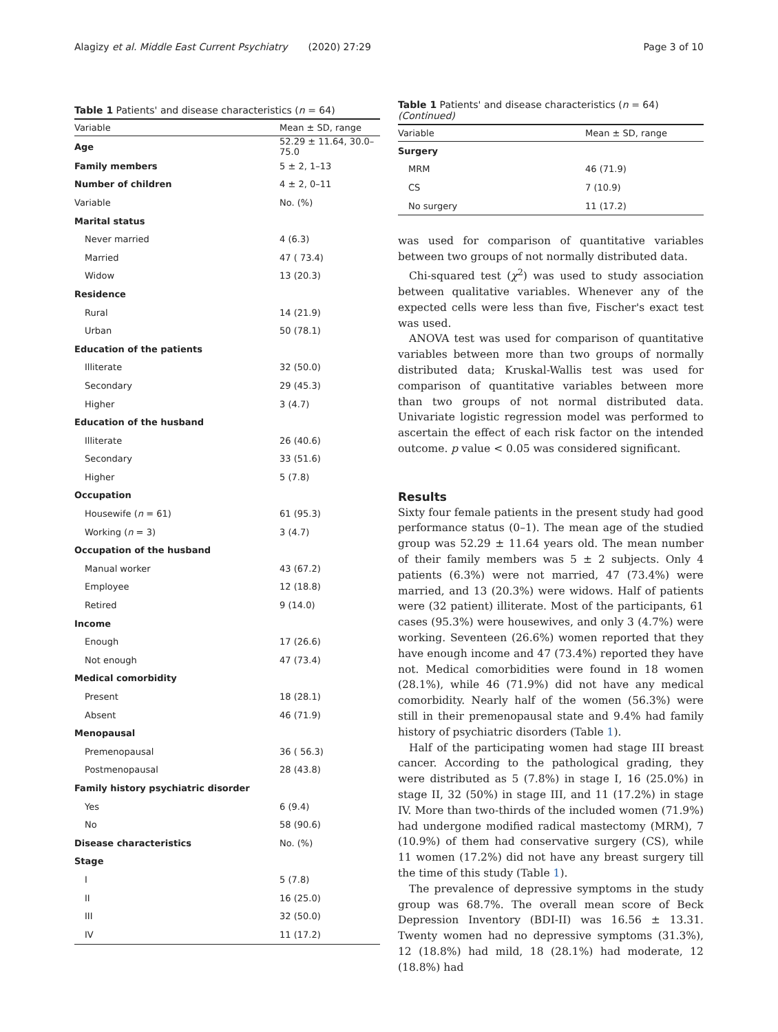Alagizy et al. Middle East Current Psychiatry (2020) 27:29
Page 3 of 10
Table 1 Patients' and disease characteristics (n = 64)
| Variable | Mean ± SD, range |
| --- | --- |
| Age | 52.29 ± 11.64, 30.0–75.0 |
| Family members | 5 ± 2, 1–13 |
| Number of children | 4 ± 2, 0–11 |
| Variable | No. (%) |
| Marital status | |
| Never married | 4 (6.3) |
| Married | 47 ( 73.4) |
| Widow | 13 (20.3) |
| Residence | |
| Rural | 14 (21.9) |
| Urban | 50 (78.1) |
| Education of the patients | |
| Illiterate | 32 (50.0) |
| Secondary | 29 (45.3) |
| Higher | 3 (4.7) |
| Education of the husband | |
| Illiterate | 26 (40.6) |
| Secondary | 33 (51.6) |
| Higher | 5 (7.8) |
| Occupation | |
| Housewife ( n = 61) | 61 (95.3) |
| Working ( n = 3) | 3 (4.7) |
| Occupation of the husband | |
| Manual worker | 43 (67.2) |
| Employee | 12 (18.8) |
| Retired | 9 (14.0) |
| Income | |
| Enough | 17 (26.6) |
| Not enough | 47 (73.4) |
| Medical comorbidity | |
| Present | 18 (28.1) |
| Absent | 46 (71.9) |
| Menopausal | |
| Premenopausal | 36 ( 56.3) |
| Postmenopausal | 28 (43.8) |
| Family history psychiatric disorder | |
| Yes | 6 (9.4) |
| No | 58 (90.6) |
| Disease characteristics | No. (%) |
| Stage | |
| I | 5 (7.8) |
| II | 16 (25.0) |
| III | 32 (50.0) |
| IV | 11 (17.2) |
Table 1 Patients' and disease characteristics (n = 64)
(Continued)
| Variable | Mean ± SD, range |
| --- | --- |
| Surgery | |
| MRM | 46 (71.9) |
| CS | 7 (10.9) |
| No surgery | 11 (17.2) |
was used for comparison of quantitative variables between two groups of not normally distributed data.
Chi-squared test (χ<sup>2</sup>) was used to study association between qualitative variables. Whenever any of the expected cells were less than five, Fischer's exact test was used.
ANOVA test was used for comparison of quantitative variables between more than two groups of normally distributed data; Kruskal-Wallis test was used for comparison of quantitative variables between more than two groups of not normal distributed data. Univariate logistic regression model was performed to ascertain the effect of each risk factor on the intended outcome. p value < 0.05 was considered significant.
Results
Sixty four female patients in the present study had good performance status (0–1). The mean age of the studied group was 52.29 ± 11.64 years old. The mean number of their family members was 5 ± 2 subjects. Only 4 patients (6.3%) were not married, 47 (73.4%) were married, and 13 (20.3%) were widows. Half of patients were (32 patient) illiterate. Most of the participants, 61 cases (95.3%) were housewives, and only 3 (4.7%) were working. Seventeen (26.6%) women reported that they have enough income and 47 (73.4%) reported they have not. Medical comorbidities were found in 18 women (28.1%), while 46 (71.9%) did not have any medical comorbidity. Nearly half of the women (56.3%) were still in their premenopausal state and 9.4% had family history of psychiatric disorders (Table 1).
Half of the participating women had stage III breast cancer. According to the pathological grading, they were distributed as 5 (7.8%) in stage I, 16 (25.0%) in stage II, 32 (50%) in stage III, and 11 (17.2%) in stage IV. More than two-thirds of the included women (71.9%) had undergone modified radical mastectomy (MRM), 7 (10.9%) of them had conservative surgery (CS), while 11 women (17.2%) did not have any breast surgery till the time of this study (Table 1).
The prevalence of depressive symptoms in the study group was 68.7%. The overall mean score of Beck Depression Inventory (BDI-II) was 16.56 ± 13.31. Twenty women had no depressive symptoms (31.3%), 12 (18.8%) had mild, 18 (28.1%) had moderate, 12 (18.8%) had